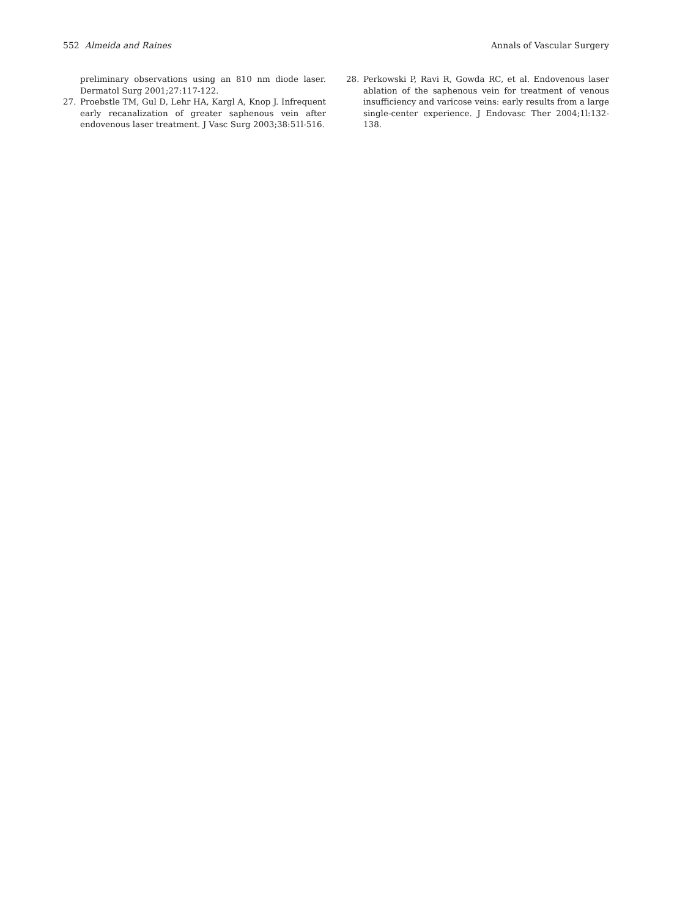552 Almeida and Raines Annals of Vascular Surgery
preliminary observations using an 810 nm diode laser. Dermatol Surg 2001;27:117-122.
27. Proebstle TM, Gul D, Lehr HA, Kargl A, Knop J. Infrequent early recanalization of greater saphenous vein after endovenous laser treatment. J Vasc Surg 2003;38:51l-516.
28. Perkowski P, Ravi R, Gowda RC, et al. Endovenous laser ablation of the saphenous vein for treatment of venous insufficiency and varicose veins: early results from a large single-center experience. J Endovasc Ther 2004;1l:132-138.